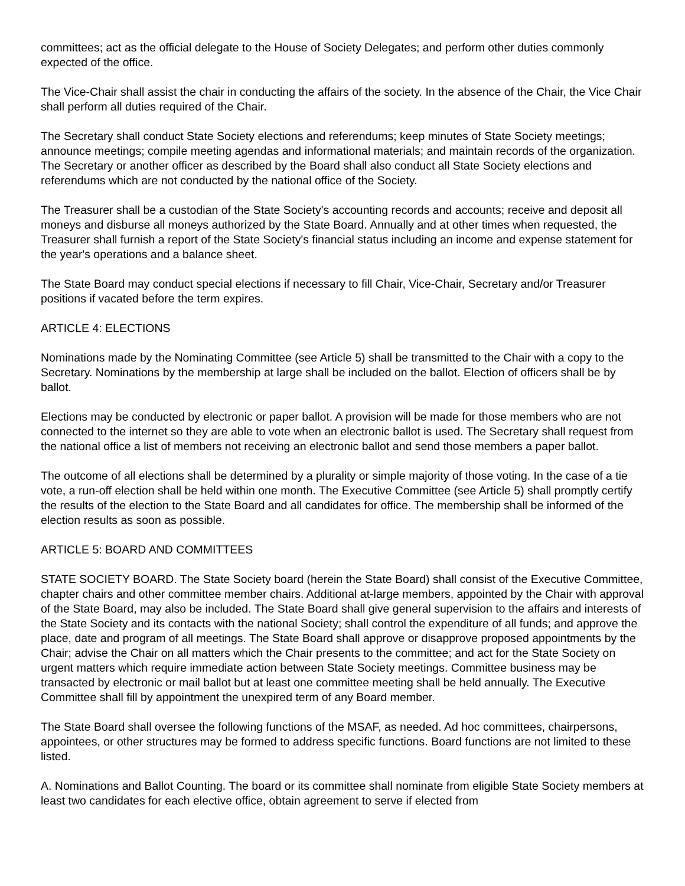committees; act as the official delegate to the House of Society Delegates; and perform other duties commonly expected of the office.
The Vice-Chair shall assist the chair in conducting the affairs of the society. In the absence of the Chair, the Vice Chair shall perform all duties required of the Chair.
The Secretary shall conduct State Society elections and referendums; keep minutes of State Society meetings; announce meetings; compile meeting agendas and informational materials; and maintain records of the organization. The Secretary or another officer as described by the Board shall also conduct all State Society elections and referendums which are not conducted by the national office of the Society.
The Treasurer shall be a custodian of the State Society's accounting records and accounts; receive and deposit all moneys and disburse all moneys authorized by the State Board. Annually and at other times when requested, the Treasurer shall furnish a report of the State Society's financial status including an income and expense statement for the year's operations and a balance sheet.
The State Board may conduct special elections if necessary to fill Chair, Vice-Chair, Secretary and/or Treasurer positions if vacated before the term expires.
ARTICLE 4: ELECTIONS
Nominations made by the Nominating Committee (see Article 5) shall be transmitted to the Chair with a copy to the Secretary. Nominations by the membership at large shall be included on the ballot. Election of officers shall be by ballot.
Elections may be conducted by electronic or paper ballot. A provision will be made for those members who are not connected to the internet so they are able to vote when an electronic ballot is used. The Secretary shall request from the national office a list of members not receiving an electronic ballot and send those members a paper ballot.
The outcome of all elections shall be determined by a plurality or simple majority of those voting. In the case of a tie vote, a run-off election shall be held within one month. The Executive Committee (see Article 5) shall promptly certify the results of the election to the State Board and all candidates for office. The membership shall be informed of the election results as soon as possible.
ARTICLE 5: BOARD AND COMMITTEES
STATE SOCIETY BOARD. The State Society board (herein the State Board) shall consist of the Executive Committee, chapter chairs and other committee member chairs. Additional at-large members, appointed by the Chair with approval of the State Board, may also be included. The State Board shall give general supervision to the affairs and interests of the State Society and its contacts with the national Society; shall control the expenditure of all funds; and approve the place, date and program of all meetings. The State Board shall approve or disapprove proposed appointments by the Chair; advise the Chair on all matters which the Chair presents to the committee; and act for the State Society on urgent matters which require immediate action between State Society meetings. Committee business may be transacted by electronic or mail ballot but at least one committee meeting shall be held annually. The Executive Committee shall fill by appointment the unexpired term of any Board member.
The State Board shall oversee the following functions of the MSAF, as needed. Ad hoc committees, chairpersons, appointees, or other structures may be formed to address specific functions. Board functions are not limited to these listed.
A. Nominations and Ballot Counting. The board or its committee shall nominate from eligible State Society members at least two candidates for each elective office, obtain agreement to serve if elected from